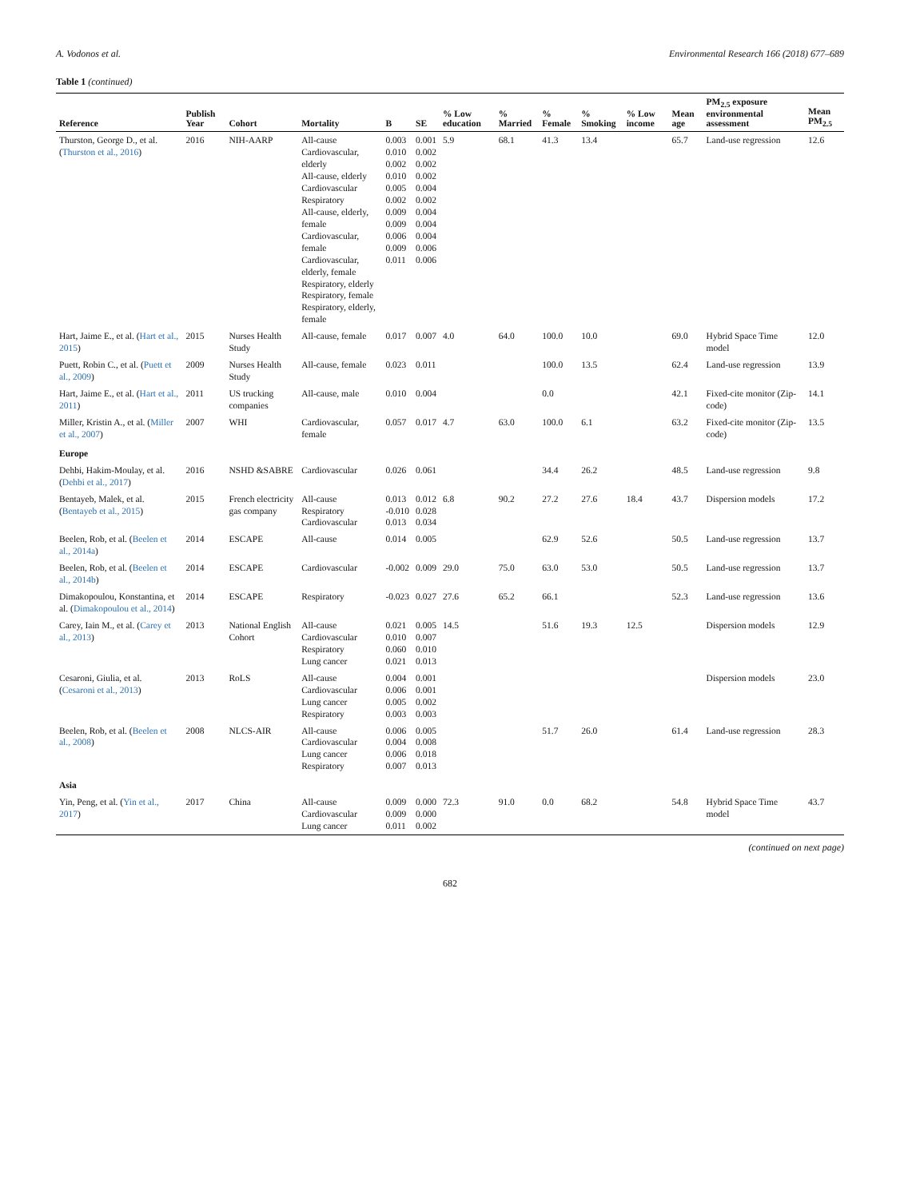A. Vodonos et al. Environmental Research 166 (2018) 677–689
Table 1 (continued)
| Reference | Publish Year | Cohort | Mortality | B | SE | % Low education | % Married | % Female | % Smoking | % Low income | Mean age | PM<sub>2.5</sub> exposure environmental assessment | Mean PM<sub>2.5</sub> |
| --- | --- | --- | --- | --- | --- | --- | --- | --- | --- | --- | --- | --- | --- |
| Thurston, George D., et al. ( Thurston et al., 2016 ) | 2016 | NIH-AARP | All-cause Cardiovascular, elderly All-cause, elderly Cardiovascular Respiratory All-cause, elderly, female Cardiovascular, female Cardiovascular, elderly, female Respiratory, elderly Respiratory, female Respiratory, elderly, female | 0.003 0.010 0.002 0.010 0.005 0.002 0.009 0.009 0.006 0.009 0.011 | 0.001 0.002 0.002 0.002 0.004 0.002 0.004 0.004 0.004 0.006 0.006 | 5.9 | 68.1 | 41.3 | 13.4 | | 65.7 | Land-use regression | 12.6 |
| Hart, Jaime E., et al. ( Hart et al., 2015 ) | 2015 | Nurses Health Study | All-cause, female | 0.017 | 0.007 | 4.0 | 64.0 | 100.0 | 10.0 | | 69.0 | Hybrid Space Time model | 12.0 |
| Puett, Robin C., et al. ( Puett et al., 2009 ) | 2009 | Nurses Health Study | All-cause, female | 0.023 | 0.011 | | | 100.0 | 13.5 | | 62.4 | Land-use regression | 13.9 |
| Hart, Jaime E., et al. ( Hart et al., 2011 ) | 2011 | US trucking companies | All-cause, male | 0.010 | 0.004 | | | 0.0 | | | 42.1 | Fixed-cite monitor (Zip-code) | 14.1 |
| Miller, Kristin A., et al. ( Miller et al., 2007 ) | 2007 | WHI | Cardiovascular, female | 0.057 | 0.017 | 4.7 | 63.0 | 100.0 | 6.1 | | 63.2 | Fixed-cite monitor (Zip-code) | 13.5 |
| Europe | | | | | | | | | | | | | |
| Dehbi, Hakim-Moulay, et al. ( Dehbi et al., 2017 ) | 2016 | NSHD &SABRE | Cardiovascular | 0.026 | 0.061 | | | 34.4 | 26.2 | | 48.5 | Land-use regression | 9.8 |
| Bentayeb, Malek, et al. ( Bentayeb et al., 2015 ) | 2015 | French electricity gas company | All-cause Respiratory Cardiovascular | 0.013 -0.010 0.013 | 0.012 0.028 0.034 | 6.8 | 90.2 | 27.2 | 27.6 | 18.4 | 43.7 | Dispersion models | 17.2 |
| Beelen, Rob, et al. ( Beelen et al., 2014a ) | 2014 | ESCAPE | All-cause | 0.014 | 0.005 | | | 62.9 | 52.6 | | 50.5 | Land-use regression | 13.7 |
| Beelen, Rob, et al. ( Beelen et al., 2014b ) | 2014 | ESCAPE | Cardiovascular | -0.002 | 0.009 | 29.0 | 75.0 | 63.0 | 53.0 | | 50.5 | Land-use regression | 13.7 |
| Dimakopoulou, Konstantina, et al. ( Dimakopoulou et al., 2014 ) | 2014 | ESCAPE | Respiratory | -0.023 | 0.027 | 27.6 | 65.2 | 66.1 | | | 52.3 | Land-use regression | 13.6 |
| Carey, Iain M., et al. ( Carey et al., 2013 ) | 2013 | National English Cohort | All-cause Cardiovascular Respiratory Lung cancer | 0.021 0.010 0.060 0.021 | 0.005 0.007 0.010 0.013 | 14.5 | | 51.6 | 19.3 | 12.5 | | Dispersion models | 12.9 |
| Cesaroni, Giulia, et al. ( Cesaroni et al., 2013 ) | 2013 | RoLS | All-cause Cardiovascular Lung cancer Respiratory | 0.004 0.006 0.005 0.003 | 0.001 0.001 0.002 0.003 | | | | | | | Dispersion models | 23.0 |
| Beelen, Rob, et al. ( Beelen et al., 2008 ) | 2008 | NLCS-AIR | All-cause Cardiovascular Lung cancer Respiratory | 0.006 0.004 0.006 0.007 | 0.005 0.008 0.018 0.013 | | | 51.7 | 26.0 | | 61.4 | Land-use regression | 28.3 |
| Asia | | | | | | | | | | | | | |
| Yin, Peng, et al. ( Yin et al., 2017 ) | 2017 | China | All-cause Cardiovascular Lung cancer | 0.009 0.009 0.011 | 0.000 0.000 0.002 | 72.3 | 91.0 | 0.0 | 68.2 | | 54.8 | Hybrid Space Time model | 43.7 |
(continued on next page)
682